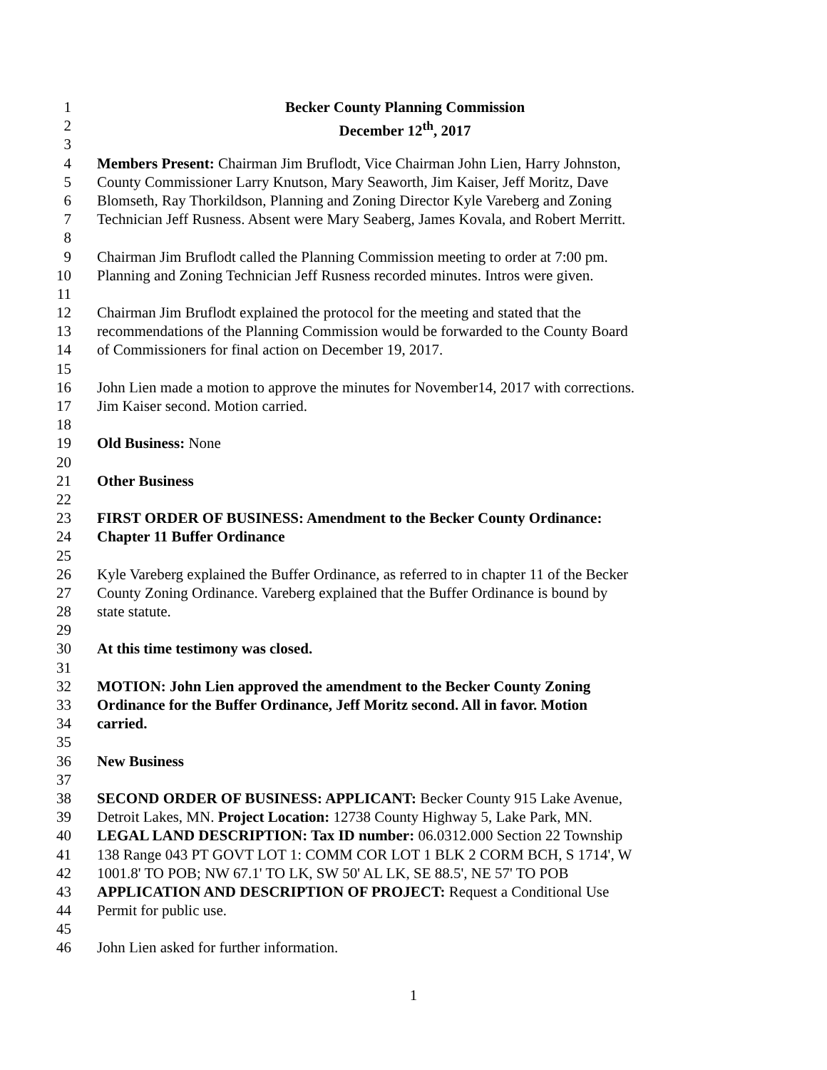1 Becker County Planning Commission
2 December 12<sup>th</sup>, 2017
3
4 Members Present: Chairman Jim Bruflodt, Vice Chairman John Lien, Harry Johnston,
5 County Commissioner Larry Knutson, Mary Seaworth, Jim Kaiser, Jeff Moritz, Dave
6 Blomseth, Ray Thorkildson, Planning and Zoning Director Kyle Vareberg and Zoning
7 Technician Jeff Rusness. Absent were Mary Seaberg, James Kovala, and Robert Merritt.
8
9 Chairman Jim Bruflodt called the Planning Commission meeting to order at 7:00 pm.
10 Planning and Zoning Technician Jeff Rusness recorded minutes. Intros were given.
11
12 Chairman Jim Bruflodt explained the protocol for the meeting and stated that the
13 recommendations of the Planning Commission would be forwarded to the County Board
14 of Commissioners for final action on December 19, 2017.
15
16 John Lien made a motion to approve the minutes for November14, 2017 with corrections.
17 Jim Kaiser second. Motion carried.
18
19 Old Business: None
20
21 Other Business
22
23 FIRST ORDER OF BUSINESS: Amendment to the Becker County Ordinance:
24 Chapter 11 Buffer Ordinance
25
26 Kyle Vareberg explained the Buffer Ordinance, as referred to in chapter 11 of the Becker
27 County Zoning Ordinance. Vareberg explained that the Buffer Ordinance is bound by
28 state statute.
29
30 At this time testimony was closed.
31
32 MOTION: John Lien approved the amendment to the Becker County Zoning
33 Ordinance for the Buffer Ordinance, Jeff Moritz second. All in favor. Motion
34 carried.
35
36 New Business
37
38 SECOND ORDER OF BUSINESS: APPLICANT: Becker County 915 Lake Avenue,
39 Detroit Lakes, MN. Project Location: 12738 County Highway 5, Lake Park, MN.
40 LEGAL LAND DESCRIPTION: Tax ID number: 06.0312.000 Section 22 Township
41 138 Range 043 PT GOVT LOT 1: COMM COR LOT 1 BLK 2 CORM BCH, S 1714', W
42 1001.8' TO POB; NW 67.1' TO LK, SW 50' AL LK, SE 88.5', NE 57' TO POB
43 APPLICATION AND DESCRIPTION OF PROJECT: Request a Conditional Use
44 Permit for public use.
45
46 John Lien asked for further information.
1